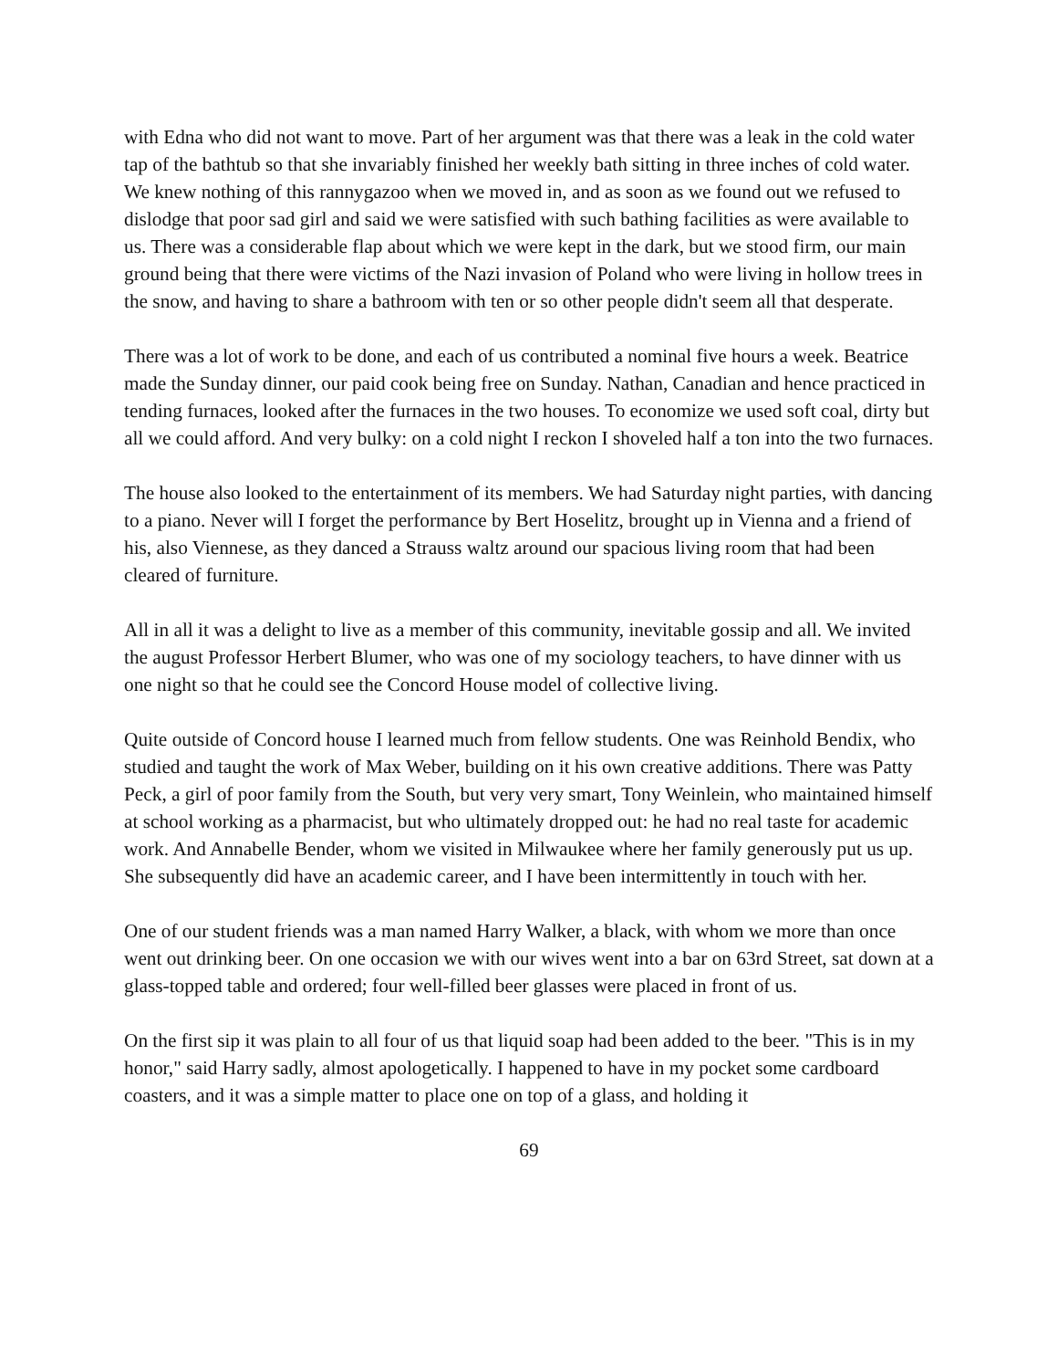with Edna who did not want to move. Part of her argument was that there was a leak in the cold water tap of the bathtub so that she invariably finished her weekly bath sitting in three inches of cold water. We knew nothing of this rannygazoo when we moved in, and as soon as we found out we refused to dislodge that poor sad girl and said we were satisfied with such bathing facilities as were available to us. There was a considerable flap about which we were kept in the dark, but we stood firm, our main ground being that there were victims of the Nazi invasion of Poland who were living in hollow trees in the snow, and having to share a bathroom with ten or so other people didn't seem all that desperate.
There was a lot of work to be done, and each of us contributed a nominal five hours a week. Beatrice made the Sunday dinner, our paid cook being free on Sunday. Nathan, Canadian and hence practiced in tending furnaces, looked after the furnaces in the two houses. To economize we used soft coal, dirty but all we could afford. And very bulky: on a cold night I reckon I shoveled half a ton into the two furnaces.
The house also looked to the entertainment of its members. We had Saturday night parties, with dancing to a piano. Never will I forget the performance by Bert Hoselitz, brought up in Vienna and a friend of his, also Viennese, as they danced a Strauss waltz around our spacious living room that had been cleared of furniture.
All in all it was a delight to live as a member of this community, inevitable gossip and all. We invited the august Professor Herbert Blumer, who was one of my sociology teachers, to have dinner with us one night so that he could see the Concord House model of collective living.
Quite outside of Concord house I learned much from fellow students. One was Reinhold Bendix, who studied and taught the work of Max Weber, building on it his own creative additions. There was Patty Peck, a girl of poor family from the South, but very very smart, Tony Weinlein, who maintained himself at school working as a pharmacist, but who ultimately dropped out: he had no real taste for academic work. And Annabelle Bender, whom we visited in Milwaukee where her family generously put us up. She subsequently did have an academic career, and I have been intermittently in touch with her.
One of our student friends was a man named Harry Walker, a black, with whom we more than once went out drinking beer. On one occasion we with our wives went into a bar on 63rd Street, sat down at a glass-topped table and ordered; four well-filled beer glasses were placed in front of us.
On the first sip it was plain to all four of us that liquid soap had been added to the beer. "This is in my honor," said Harry sadly, almost apologetically. I happened to have in my pocket some cardboard coasters, and it was a simple matter to place one on top of a glass, and holding it
69